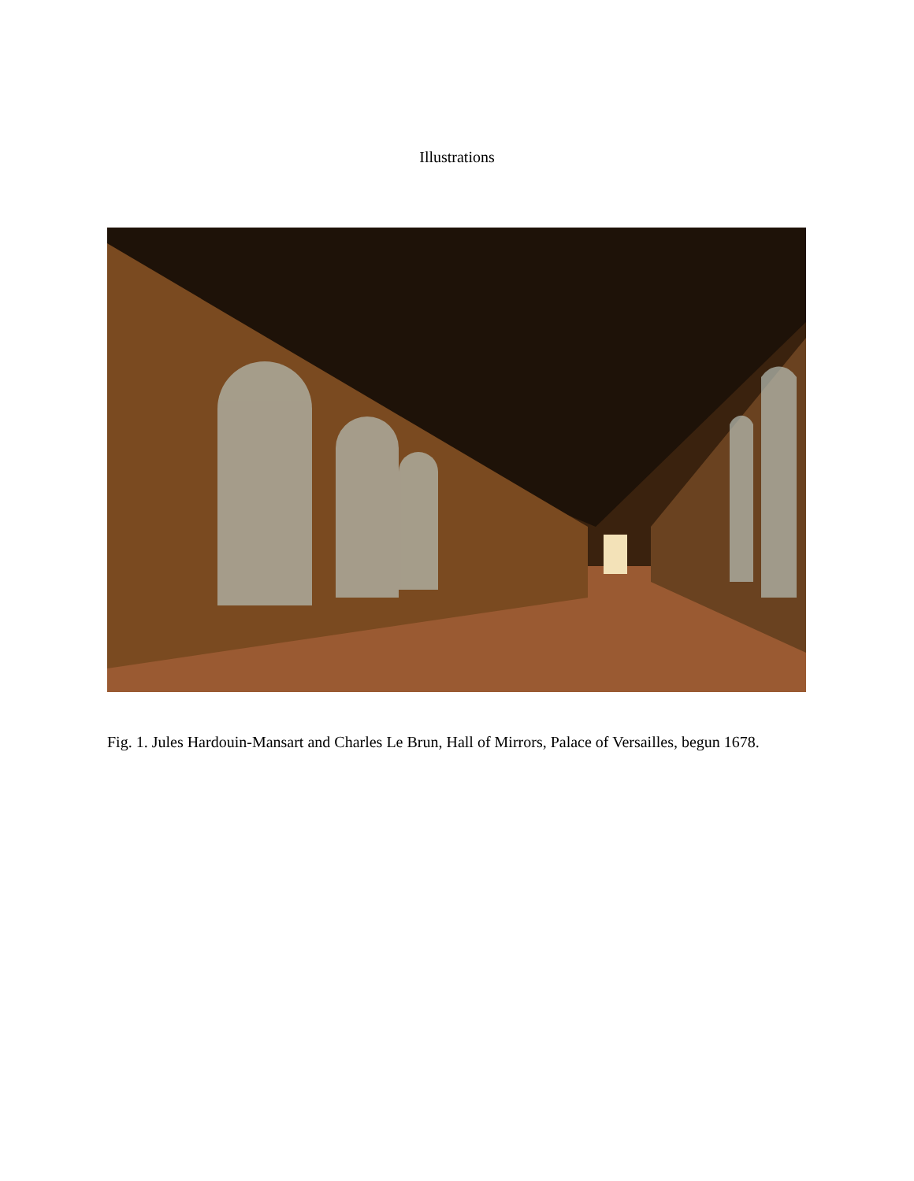Illustrations
Fig. 1. Jules Hardouin-Mansart and Charles Le Brun, Hall of Mirrors, Palace of Versailles, begun 1678.